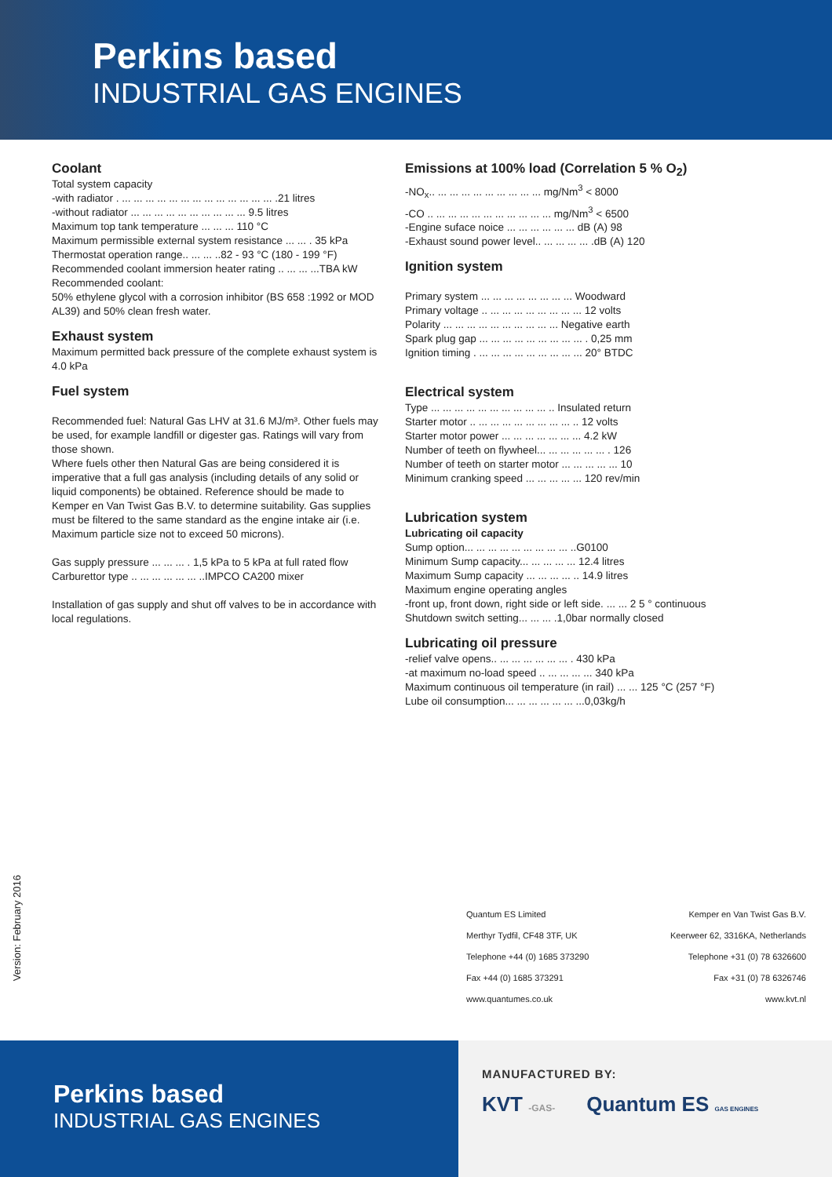Perkins based
INDUSTRIAL GAS ENGINES
Coolant
Total system capacity
-with radiator . ... ... ... ... ... ... ... ... ... ... ... ... ... .21 litres
-without radiator ... ... ... ... ... ... ... ... ... ... 9.5 litres
Maximum top tank temperature ... ... ... 110 °C
Maximum permissible external system resistance ... ... . 35 kPa
Thermostat operation range.. ... ... ..82 - 93 °C (180 - 199 °F)
Recommended coolant immersion heater rating .. ... ... ...TBA kW
Recommended coolant:
50% ethylene glycol with a corrosion inhibitor (BS 658 :1992 or MOD AL39) and 50% clean fresh water.
Exhaust system
Maximum permitted back pressure of the complete exhaust system is 4.0 kPa
Fuel system
Recommended fuel: Natural Gas LHV at 31.6 MJ/m³. Other fuels may be used, for example landfill or digester gas. Ratings will vary from those shown.
Where fuels other then Natural Gas are being considered it is imperative that a full gas analysis (including details of any solid or liquid components) be obtained. Reference should be made to Kemper en Van Twist Gas B.V. to determine suitability. Gas supplies must be filtered to the same standard as the engine intake air (i.e. Maximum particle size not to exceed 50 microns).
Gas supply pressure ... ... ... . 1,5 kPa to 5 kPa at full rated flow
Carburettor type .. ... ... ... ... ... ..IMPCO CA200 mixer
Installation of gas supply and shut off valves to be in accordance with local regulations.
Emissions at 100% load (Correlation 5 % O<sub>2</sub>)
-NO<sub>x</sub>.. ... ... ... ... ... ... ... ... ... mg/Nm<sup>3</sup> < 8000
-CO .. ... ... ... ... ... ... ... ... ... ... mg/Nm<sup>3</sup> < 6500
-Engine suface noice ... ... ... ... ... ... dB (A) 98
-Exhaust sound power level.. ... ... ... ... .dB (A) 120
Ignition system
Primary system ... ... ... ... ... ... ... ... Woodward
Primary voltage .. ... ... ... ... ... ... ... ... 12 volts
Polarity ... ... ... ... ... ... ... ... ... ... Negative earth
Spark plug gap ... ... ... ... ... ... ... ... ... . 0,25 mm
Ignition timing . ... ... ... ... ... ... ... ... ... 20° BTDC
Electrical system
Type ... ... ... ... ... ... ... ... ... ... .. Insulated return
Starter motor .. ... ... ... ... ... ... ... ... .. 12 volts
Starter motor power ... ... ... ... ... ... ... 4.2 kW
Number of teeth on flywheel... ... ... ... ... ... . 126
Number of teeth on starter motor ... ... ... ... ... 10
Minimum cranking speed ... ... ... ... ... 120 rev/min
Lubrication system
Lubricating oil capacity
Sump option... ... ... ... ... ... ... ... ... ..G0100
Minimum Sump capacity... ... ... ... ... 12.4 litres
Maximum Sump capacity ... ... ... ... .. 14.9 litres
Maximum engine operating angles
-front up, front down, right side or left side. ... ... 2 5 ° continuous
Shutdown switch setting... ... ... .1,0bar normally closed
Lubricating oil pressure
-relief valve opens.. ... ... ... ... ... ... . 430 kPa
-at maximum no-load speed .. ... ... ... ... 340 kPa
Maximum continuous oil temperature (in rail) ... ... 125 °C (257 °F)
Lube oil consumption... ... ... ... ... ... ...0,03kg/h
Version: February 2016
Quantum ES Limited
Merthyr Tydfil, CF48 3TF, UK
Telephone +44 (0) 1685 373290
Fax +44 (0) 1685 373291
www.quantumes.co.uk
Kemper en Van Twist Gas B.V.
Keerweer 62, 3316KA, Netherlands
Telephone +31 (0) 78 6326600
Fax +31 (0) 78 6326746
www.kvt.nl
Perkins based
INDUSTRIAL GAS ENGINES
MANUFACTURED BY:
KVT -GAS- Quantum ES GAS ENGINES